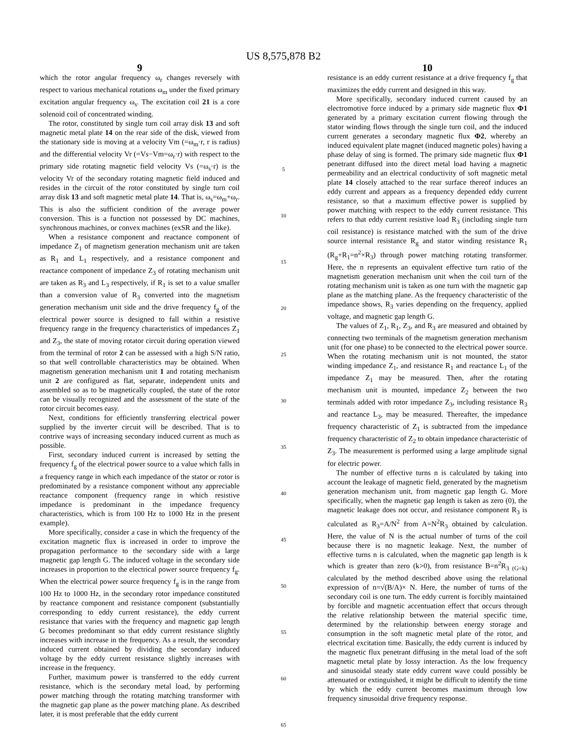US 8,575,878 B2
9
which the rotor angular frequency ω<sub>r</sub> changes reversely with respect to various mechanical rotations ω<sub>m</sub> under the fixed primary excitation angular frequency ω<sub>s</sub>. The excitation coil 21 is a core solenoid coil of concentrated winding.
The rotor, constituted by single turn coil array disk 13 and soft magnetic metal plate 14 on the rear side of the disk, viewed from the stationary side is moving at a velocity Vm (=ω<sub>m</sub>·r, r is radius) and the differential velocity Vr (=Vs−Vm=ω<sub>r</sub>·r) with respect to the primary side rotating magnetic field velocity Vs (=ω<sub>s</sub>·r) is the velocity Vr of the secondary rotating magnetic field induced and resides in the circuit of the rotor constituted by single turn coil array disk 13 and soft magnetic metal plate 14. That is, ω<sub>s</sub>=ω<sub>m</sub>+ω<sub>r</sub>. This is also the sufficient condition of the average power conversion. This is a function not possessed by DC machines, synchronous machines, or convex machines (exSR and the like).
When a resistance component and reactance component of impedance Z<sub>1</sub> of magnetism generation mechanism unit are taken as R<sub>1</sub> and L<sub>1</sub> respectively, and a resistance component and reactance component of impedance Z<sub>3</sub> of rotating mechanism unit are taken as R<sub>3</sub> and L<sub>3</sub> respectively, if R<sub>1</sub> is set to a value smaller than a conversion value of R<sub>3</sub> converted into the magnetism generation mechanism unit side and the drive frequency f<sub>g</sub> of the electrical power source is designed to fall within a resistive frequency range in the frequency characteristics of impedances Z<sub>1</sub> and Z<sub>3</sub>, the state of moving rotator circuit during operation viewed from the terminal of rotor 2 can be assessed with a high S/N ratio, so that well controllable characteristics may be obtained. When magnetism generation mechanism unit 1 and rotating mechanism unit 2 are configured as flat, separate, independent units and assembled so as to be magnetically coupled, the state of the rotor can be visually recognized and the assessment of the state of the rotor circuit becomes easy.
Next, conditions for efficiently transferring electrical power supplied by the inverter circuit will be described. That is to contrive ways of increasing secondary induced current as much as possible.
First, secondary induced current is increased by setting the frequency f<sub>g</sub> of the electrical power source to a value which falls in a frequency range in which each impedance of the stator or rotor is predominated by a resistance component without any appreciable reactance component (frequency range in which resistive impedance is predominant in the impedance frequency characteristics, which is from 100 Hz to 1000 Hz in the present example).
More specifically, consider a case in which the frequency of the excitation magnetic flux is increased in order to improve the propagation performance to the secondary side with a large magnetic gap length G. The induced voltage in the secondary side increases in proportion to the electrical power source frequency f<sub>g</sub>. When the electrical power source frequency f<sub>g</sub> is in the range from 100 Hz to 1000 Hz, in the secondary rotor impedance constituted by reactance component and resistance component (substantially corresponding to eddy current resistance), the eddy current resistance that varies with the frequency and magnetic gap length G becomes predominant so that eddy current resistance slightly increases with increase in the frequency. As a result, the secondary induced current obtained by dividing the secondary induced voltage by the eddy current resistance slightly increases with increase in the frequency.
Further, maximum power is transferred to the eddy current resistance, which is the secondary metal load, by performing power matching through the rotating matching transformer with the magnetic gap plane as the power matching plane. As described later, it is most preferable that the eddy current
5
10
15
20
25
30
35
40
45
50
55
60
65
10
resistance is an eddy current resistance at a drive frequency f<sub>g</sub> that maximizes the eddy current and designed in this way.
More specifically, secondary induced current caused by an electromotive force induced by a primary side magnetic flux Φ1 generated by a primary excitation current flowing through the stator winding flows through the single turn coil, and the induced current generates a secondary magnetic flux Φ2, whereby an induced equivalent plate magnet (induced magnetic poles) having a phase delay of sing is formed. The primary side magnetic flux Φ1 penetrant diffused into the direct metal load having a magnetic permeability and an electrical conductivity of soft magnetic metal plate 14 closely attached to the rear surface thereof induces an eddy current and appears as a frequency depended eddy current resistance, so that a maximum effective power is supplied by power matching with respect to the eddy current resistance. This refers to that eddy current resistive load R<sub>3</sub> (including single turn coil resistance) is resistance matched with the sum of the drive source internal resistance R<sub>g</sub> and stator winding resistance R<sub>1</sub> (R<sub>g</sub>+R<sub>1</sub>=n<sup>2</sup>×R<sub>3</sub>) through power matching rotating transformer. Here, the n represents an equivalent effective turn ratio of the magnetism generation mechanism unit when the coil turn of the rotating mechanism unit is taken as one turn with the magnetic gap plane as the matching plane. As the frequency characteristic of the impedance shows, R<sub>3</sub> varies depending on the frequency, applied voltage, and magnetic gap length G.
The values of Z<sub>1</sub>, R<sub>1</sub>, Z<sub>3</sub>, and R<sub>3</sub> are measured and obtained by connecting two terminals of the magnetism generation mechanism unit (for one phase) to be connected to the electrical power source. When the rotating mechanism unit is not mounted, the stator winding impedance Z<sub>1</sub>, and resistance R<sub>1</sub> and reactance L<sub>1</sub> of the impedance Z<sub>1</sub> may be measured. Then, after the rotating mechanism unit is mounted, impedance Z<sub>2</sub> between the two terminals added with rotor impedance Z<sub>3</sub>, including resistance R<sub>3</sub> and reactance L<sub>3</sub>, may be measured. Thereafter, the impedance frequency characteristic of Z<sub>1</sub> is subtracted from the impedance frequency characteristic of Z<sub>2</sub> to obtain impedance characteristic of Z<sub>3</sub>. The measurement is performed using a large amplitude signal for electric power.
The number of effective turns n is calculated by taking into account the leakage of magnetic field, generated by the magnetism generation mechanism unit, from magnetic gap length G. More specifically, when the magnetic gap length is taken as zero (0), the magnetic leakage does not occur, and resistance component R<sub>3</sub> is calculated as R<sub>3</sub>=A/N<sup>2</sup> from A=N<sup>2</sup>R<sub>3</sub> obtained by calculation. Here, the value of N is the actual number of turns of the coil because there is no magnetic leakage. Next, the number of effective turns n is calculated, when the magnetic gap length is k which is greater than zero (k>0), from resistance B=n<sup>2</sup>R<sub>3 (G=k)</sub> calculated by the method described above using the relational expression of n=√(B/A)× N. Here, the number of turns of the secondary coil is one turn. The eddy current is forcibly maintained by forcible and magnetic accentuation effect that occurs through the relative relationship between the material specific time, determined by the relationship between energy storage and consumption in the soft magnetic metal plate of the rotor, and electrical excitation time. Basically, the eddy current is induced by the magnetic flux penetrant diffusing in the metal load of the soft magnetic metal plate by lossy interaction. As the low frequency and sinusoidal steady state eddy current wave could possibly be attenuated or extinguished, it might be difficult to identify the time by which the eddy current becomes maximum through low frequency sinusoidal drive frequency response.